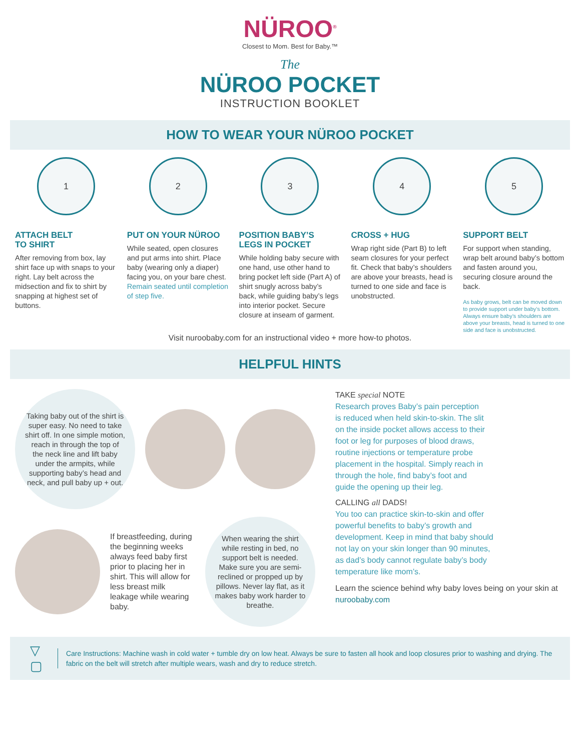NÜROO<sup>®</sup>
Closest to Mom. Best for Baby.™
The
NÜROO POCKET
INSTRUCTION BOOKLET
HOW TO WEAR YOUR NÜROO POCKET
1
ATTACH BELT
TO SHIRT
After removing from box, lay shirt face up with snaps to your right. Lay belt across the midsection and fix to shirt by snapping at highest set of buttons.
2
PUT ON YOUR NÜROO
While seated, open closures and put arms into shirt. Place baby (wearing only a diaper) facing you, on your bare chest. Remain seated until completion of step five.
3
POSITION BABY’S
LEGS IN POCKET
While holding baby secure with one hand, use other hand to bring pocket left side (Part A) of shirt snugly across baby’s back, while guiding baby’s legs into interior pocket. Secure closure at inseam of garment.
4
CROSS + HUG
Wrap right side (Part B) to left seam closures for your perfect fit. Check that baby’s shoulders are above your breasts, head is turned to one side and face is unobstructed.
5
SUPPORT BELT
For support when standing, wrap belt around baby’s bottom and fasten around you, securing closure around the back.
As baby grows, belt can be moved down to provide support under baby’s bottom. Always ensure baby’s shoulders are above your breasts, head is turned to one side and face is unobstructed.
Visit nuroobaby.com for an instructional video + more how-to photos.
HELPFUL HINTS
Taking baby out of the shirt is super easy. No need to take shirt off. In one simple motion, reach in through the top of the neck line and lift baby under the armpits, while supporting baby’s head and neck, and pull baby up + out.
If breastfeeding, during the beginning weeks always feed baby first prior to placing her in shirt. This will allow for less breast milk leakage while wearing baby.
When wearing the shirt while resting in bed, no support belt is needed. Make sure you are semi-reclined or propped up by pillows. Never lay flat, as it makes baby work harder to breathe.
TAKE special NOTE
Research proves Baby’s pain perception is reduced when held skin-to-skin. The slit on the inside pocket allows access to their foot or leg for purposes of blood draws, routine injections or temperature probe placement in the hospital. Simply reach in through the hole, find baby’s foot and guide the opening up their leg.
CALLING all DADS!
You too can practice skin-to-skin and offer powerful benefits to baby’s growth and development. Keep in mind that baby should not lay on your skin longer than 90 minutes, as dad’s body cannot regulate baby’s body temperature like mom’s.
Learn the science behind why baby loves being on your skin at nuroobaby.com
▽ ▢
Care Instructions: Machine wash in cold water + tumble dry on low heat. Always be sure to fasten all hook and loop closures prior to washing and drying. The fabric on the belt will stretch after multiple wears, wash and dry to reduce stretch.